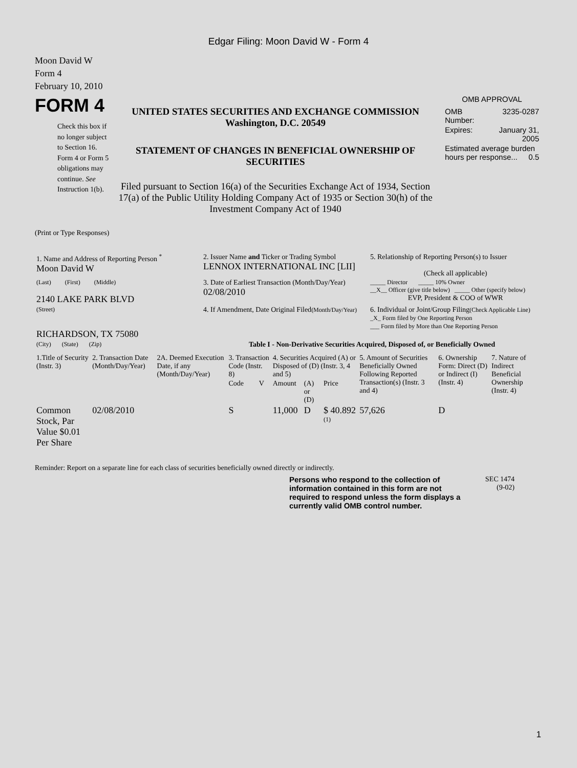Edgar Filing: Moon David W - Form 4
Moon David W
Form 4
February 10, 2010
FORM 4
Check this box if no longer subject to Section 16. Form 4 or Form 5 obligations may continue. See Instruction 1(b).
UNITED STATES SECURITIES AND EXCHANGE COMMISSION
Washington, D.C. 20549
STATEMENT OF CHANGES IN BENEFICIAL OWNERSHIP OF SECURITIES
Filed pursuant to Section 16(a) of the Securities Exchange Act of 1934, Section 17(a) of the Public Utility Holding Company Act of 1935 or Section 30(h) of the Investment Company Act of 1940
OMB APPROVAL
| OMB Number: | 3235-0287 |
| Expires: | January 31, 2005 |
| Estimated average burden hours per response... 0.5 | |
(Print or Type Responses)
| 1. Name and Address of Reporting Person <sup>*</sup> Moon David W | 2. Issuer Name and Ticker or Trading Symbol LENNOX INTERNATIONAL INC [LII] | 5. Relationship of Reporting Person(s) to Issuer (Check all applicable) |
| (Last) (First) (Middle) 2140 LAKE PARK BLVD | 3. Date of Earliest Transaction (Month/Day/Year) 02/08/2010 | _____ Director _____ 10% Owner __X__ Officer (give title below) _____ Other (specify below) EVP, President & COO of WWR |
| (Street) RICHARDSON, TX 75080 | 4. If Amendment, Date Original Filed (Month/Day/Year) | 6. Individual or Joint/Group Filing (Check Applicable Line) _X_ Form filed by One Reporting Person ___ Form filed by More than One Reporting Person |
| (City) (State) (Zip) | Table I - Non-Derivative Securities Acquired, Disposed of, or Beneficially Owned | |
| 1.Title of Security (Instr. 3) | 2. Transaction Date (Month/Day/Year) | 2A. Deemed Execution Date, if any (Month/Day/Year) | 3. Transaction Code (Instr. 8) | | 4. Securities Acquired (A) or Disposed of (D) (Instr. 3, 4 and 5) | | | 5. Amount of Securities Beneficially Owned Following Reported Transaction(s) (Instr. 3 and 4) | 6. Ownership Form: Direct (D) or Indirect (I) (Instr. 4) | 7. Nature of Indirect Beneficial Ownership (Instr. 4) |
| --- | --- | --- | --- | --- | --- | --- | --- | --- | --- | --- |
| | | | Code | V | Amount | (A) or (D) | Price | | | |
| Common Stock, Par Value $0.01 Per Share | 02/08/2010 | | S | | 11,000 | D | $ 40.892 <sup>(1)</sup> | 57,626 | D | |
Reminder: Report on a separate line for each class of securities beneficially owned directly or indirectly.
Persons who respond to the collection of information contained in this form are not required to respond unless the form displays a currently valid OMB control number.
SEC 1474
(9-02)
1